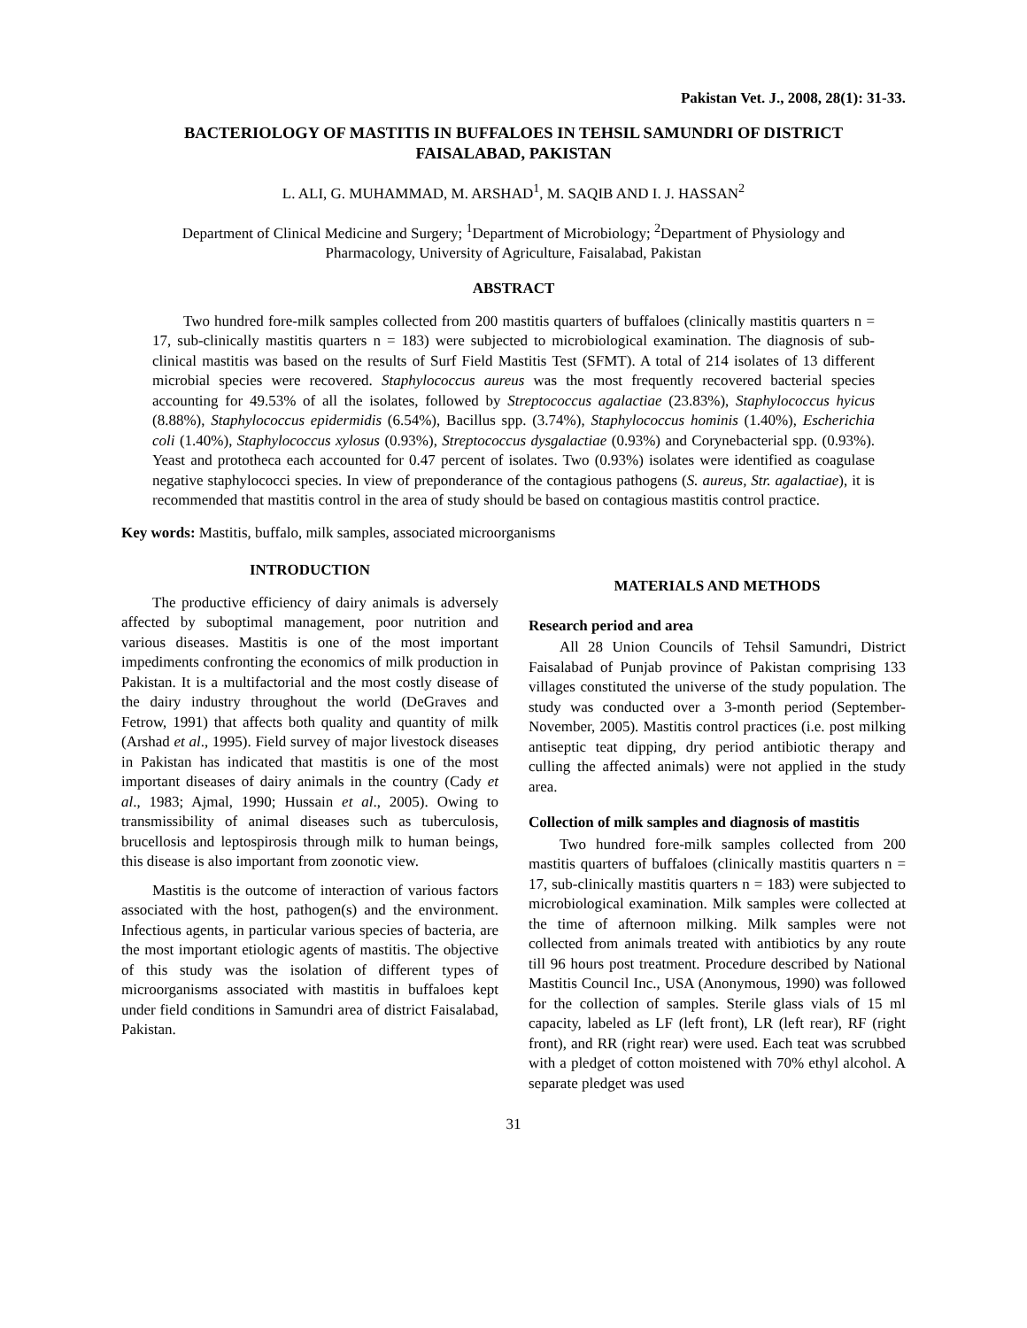Pakistan Vet. J., 2008, 28(1): 31-33.
BACTERIOLOGY OF MASTITIS IN BUFFALOES IN TEHSIL SAMUNDRI OF DISTRICT FAISALABAD, PAKISTAN
L. ALI, G. MUHAMMAD, M. ARSHAD<sup>1</sup>, M. SAQIB AND I. J. HASSAN<sup>2</sup>
Department of Clinical Medicine and Surgery; <sup>1</sup>Department of Microbiology; <sup>2</sup>Department of Physiology and Pharmacology, University of Agriculture, Faisalabad, Pakistan
ABSTRACT
Two hundred fore-milk samples collected from 200 mastitis quarters of buffaloes (clinically mastitis quarters n = 17, sub-clinically mastitis quarters n = 183) were subjected to microbiological examination. The diagnosis of sub-clinical mastitis was based on the results of Surf Field Mastitis Test (SFMT). A total of 214 isolates of 13 different microbial species were recovered. Staphylococcus aureus was the most frequently recovered bacterial species accounting for 49.53% of all the isolates, followed by Streptococcus agalactiae (23.83%), Staphylococcus hyicus (8.88%), Staphylococcus epidermidis (6.54%), Bacillus spp. (3.74%), Staphylococcus hominis (1.40%), Escherichia coli (1.40%), Staphylococcus xylosus (0.93%), Streptococcus dysgalactiae (0.93%) and Corynebacterial spp. (0.93%). Yeast and prototheca each accounted for 0.47 percent of isolates. Two (0.93%) isolates were identified as coagulase negative staphylococci species. In view of preponderance of the contagious pathogens (S. aureus, Str. agalactiae), it is recommended that mastitis control in the area of study should be based on contagious mastitis control practice.
Key words: Mastitis, buffalo, milk samples, associated microorganisms
INTRODUCTION
The productive efficiency of dairy animals is adversely affected by suboptimal management, poor nutrition and various diseases. Mastitis is one of the most important impediments confronting the economics of milk production in Pakistan. It is a multifactorial and the most costly disease of the dairy industry throughout the world (DeGraves and Fetrow, 1991) that affects both quality and quantity of milk (Arshad et al., 1995). Field survey of major livestock diseases in Pakistan has indicated that mastitis is one of the most important diseases of dairy animals in the country (Cady et al., 1983; Ajmal, 1990; Hussain et al., 2005). Owing to transmissibility of animal diseases such as tuberculosis, brucellosis and leptospirosis through milk to human beings, this disease is also important from zoonotic view.
Mastitis is the outcome of interaction of various factors associated with the host, pathogen(s) and the environment. Infectious agents, in particular various species of bacteria, are the most important etiologic agents of mastitis. The objective of this study was the isolation of different types of microorganisms associated with mastitis in buffaloes kept under field conditions in Samundri area of district Faisalabad, Pakistan.
MATERIALS AND METHODS
Research period and area
All 28 Union Councils of Tehsil Samundri, District Faisalabad of Punjab province of Pakistan comprising 133 villages constituted the universe of the study population. The study was conducted over a 3-month period (September-November, 2005). Mastitis control practices (i.e. post milking antiseptic teat dipping, dry period antibiotic therapy and culling the affected animals) were not applied in the study area.
Collection of milk samples and diagnosis of mastitis
Two hundred fore-milk samples collected from 200 mastitis quarters of buffaloes (clinically mastitis quarters n = 17, sub-clinically mastitis quarters n = 183) were subjected to microbiological examination. Milk samples were collected at the time of afternoon milking. Milk samples were not collected from animals treated with antibiotics by any route till 96 hours post treatment. Procedure described by National Mastitis Council Inc., USA (Anonymous, 1990) was followed for the collection of samples. Sterile glass vials of 15 ml capacity, labeled as LF (left front), LR (left rear), RF (right front), and RR (right rear) were used. Each teat was scrubbed with a pledget of cotton moistened with 70% ethyl alcohol. A separate pledget was used
31